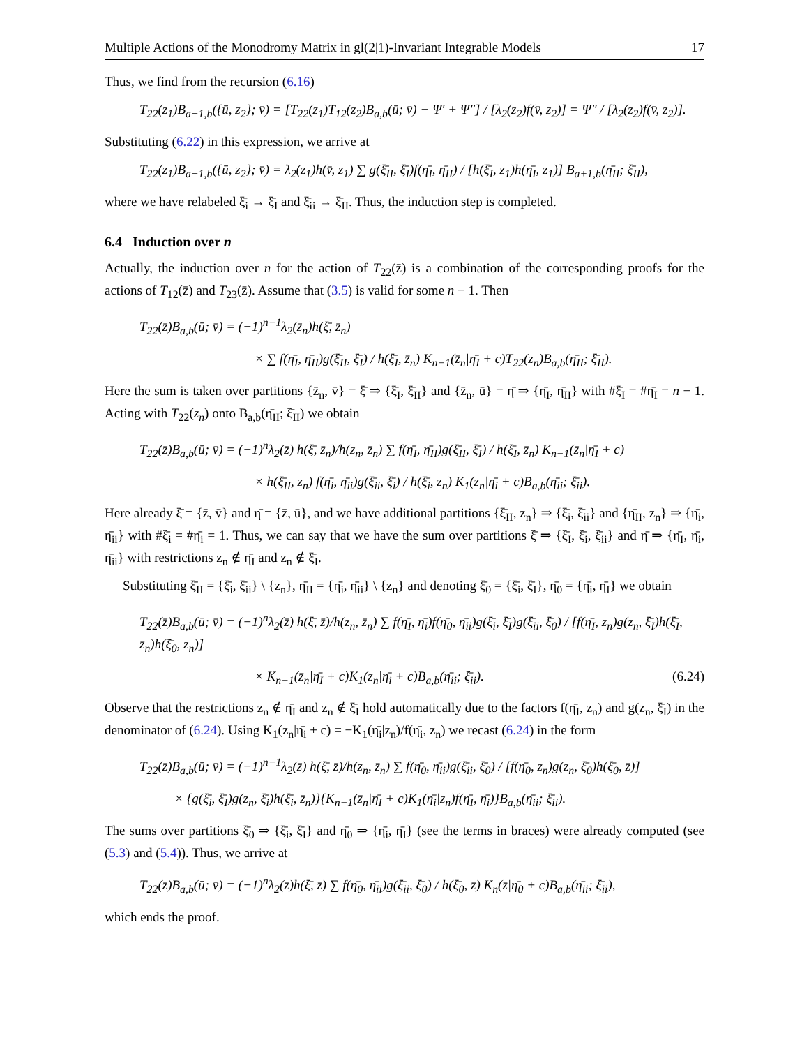Multiple Actions of the Monodromy Matrix in gl(2|1)-Invariant Integrable Models 17
Thus, we find from the recursion (6.16)
T<sub>22</sub>(z<sub>1</sub>)B<sub>a+1,b</sub>({ū, z<sub>2</sub>}; v̄) = [T<sub>22</sub>(z<sub>1</sub>)T<sub>12</sub>(z<sub>2</sub>)B<sub>a,b</sub>(ū; v̄) − Ψ′ + Ψ″] / [λ<sub>2</sub>(z<sub>2</sub>)f(v̄, z<sub>2</sub>)] = Ψ″ / [λ<sub>2</sub>(z<sub>2</sub>)f(v̄, z<sub>2</sub>)].
Substituting (6.22) in this expression, we arrive at
T<sub>22</sub>(z<sub>1</sub>)B<sub>a+1,b</sub>({ū, z<sub>2</sub>}; v̄) = λ<sub>2</sub>(z<sub>1</sub>)h(v̄, z<sub>1</sub>) ∑ g(ξ̄<sub>II</sub>, ξ̄<sub>I</sub>)f(η̄<sub>I</sub>, η̄<sub>II</sub>) / [h(ξ̄<sub>I</sub>, z<sub>1</sub>)h(η̄<sub>I</sub>, z<sub>1</sub>)] B<sub>a+1,b</sub>(η̄<sub>II</sub>; ξ̄<sub>II</sub>),
where we have relabeled ξ̄<sub>i</sub> → ξ̄<sub>I</sub> and ξ̄<sub>ii</sub> → ξ̄<sub>II</sub>. Thus, the induction step is completed.
6.4 Induction over n
Actually, the induction over n for the action of T<sub>22</sub>(z̄) is a combination of the corresponding proofs for the actions of T<sub>12</sub>(z̄) and T<sub>23</sub>(z̄). Assume that (3.5) is valid for some n − 1. Then
T<sub>22</sub>(z̄)B<sub>a,b</sub>(ū; v̄) = (−1)<sup>n−1</sup>λ<sub>2</sub>(z̄<sub>n</sub>)h(ξ̄, z̄<sub>n</sub>)
× ∑ f(η̄<sub>I</sub>, η̄<sub>II</sub>)g(ξ̄<sub>II</sub>, ξ̄<sub>I</sub>) / h(ξ̄<sub>I</sub>, z̄<sub>n</sub>) K<sub>n−1</sub>(z̄<sub>n</sub>|η̄<sub>I</sub> + c)T<sub>22</sub>(z<sub>n</sub>)B<sub>a,b</sub>(η̄<sub>II</sub>; ξ̄<sub>II</sub>).
Here the sum is taken over partitions {z̄<sub>n</sub>, v̄} = ξ̄ ⇒ {ξ̄<sub>I</sub>, ξ̄<sub>II</sub>} and {z̄<sub>n</sub>, ū} = η̄ ⇒ {η̄<sub>I</sub>, η̄<sub>II</sub>} with #ξ̄<sub>I</sub> = #η̄<sub>I</sub> = n − 1. Acting with T<sub>22</sub>(z<sub>n</sub>) onto B<sub>a,b</sub>(η̄<sub>II</sub>; ξ̄<sub>II</sub>) we obtain
T<sub>22</sub>(z̄)B<sub>a,b</sub>(ū; v̄) = (−1)<sup>n</sup>λ<sub>2</sub>(z̄) h(ξ̄, z̄<sub>n</sub>)/h(z<sub>n</sub>, z̄<sub>n</sub>) ∑ f(η̄<sub>I</sub>, η̄<sub>II</sub>)g(ξ̄<sub>II</sub>, ξ̄<sub>I</sub>) / h(ξ̄<sub>I</sub>, z̄<sub>n</sub>) K<sub>n−1</sub>(z̄<sub>n</sub>|η̄<sub>I</sub> + c)
× h(ξ̄<sub>II</sub>, z<sub>n</sub>) f(η̄<sub>i</sub>, η̄<sub>ii</sub>)g(ξ̄<sub>ii</sub>, ξ̄<sub>i</sub>) / h(ξ̄<sub>i</sub>, z<sub>n</sub>) K<sub>1</sub>(z<sub>n</sub>|η̄<sub>i</sub> + c)B<sub>a,b</sub>(η̄<sub>ii</sub>; ξ̄<sub>ii</sub>).
Here already ξ̄ = {z̄, v̄} and η̄ = {z̄, ū}, and we have additional partitions {ξ̄<sub>II</sub>, z<sub>n</sub>} ⇒ {ξ̄<sub>i</sub>, ξ̄<sub>ii</sub>} and {η̄<sub>II</sub>, z<sub>n</sub>} ⇒ {η̄<sub>i</sub>, η̄<sub>ii</sub>} with #ξ̄<sub>i</sub> = #η̄<sub>i</sub> = 1. Thus, we can say that we have the sum over partitions ξ̄ ⇒ {ξ̄<sub>I</sub>, ξ̄<sub>i</sub>, ξ̄<sub>ii</sub>} and η̄ ⇒ {η̄<sub>I</sub>, η̄<sub>i</sub>, η̄<sub>ii</sub>} with restrictions z<sub>n</sub> ∉ η̄<sub>I</sub> and z<sub>n</sub> ∉ ξ̄<sub>I</sub>.
Substituting ξ̄<sub>II</sub> = {ξ̄<sub>i</sub>, ξ̄<sub>ii</sub>} \ {z<sub>n</sub>}, η̄<sub>II</sub> = {η̄<sub>i</sub>, η̄<sub>ii</sub>} \ {z<sub>n</sub>} and denoting ξ̄<sub>0</sub> = {ξ̄<sub>i</sub>, ξ̄<sub>I</sub>}, η̄<sub>0</sub> = {η̄<sub>i</sub>, η̄<sub>I</sub>} we obtain
T<sub>22</sub>(z̄)B<sub>a,b</sub>(ū; v̄) = (−1)<sup>n</sup>λ<sub>2</sub>(z̄) h(ξ̄, z̄)/h(z<sub>n</sub>, z̄<sub>n</sub>) ∑ f(η̄<sub>I</sub>, η̄<sub>i</sub>)f(η̄<sub>0</sub>, η̄<sub>ii</sub>)g(ξ̄<sub>i</sub>, ξ̄<sub>I</sub>)g(ξ̄<sub>ii</sub>, ξ̄<sub>0</sub>) / [f(η̄<sub>I</sub>, z<sub>n</sub>)g(z<sub>n</sub>, ξ̄<sub>I</sub>)h(ξ̄<sub>I</sub>, z̄<sub>n</sub>)h(ξ̄<sub>0</sub>, z<sub>n</sub>)]
× K<sub>n−1</sub>(z̄<sub>n</sub>|η̄<sub>I</sub> + c)K<sub>1</sub>(z<sub>n</sub>|η̄<sub>i</sub> + c)B<sub>a,b</sub>(η̄<sub>ii</sub>; ξ̄<sub>ii</sub>). (6.24)
Observe that the restrictions z<sub>n</sub> ∉ η̄<sub>I</sub> and z<sub>n</sub> ∉ ξ̄<sub>I</sub> hold automatically due to the factors f(η̄<sub>I</sub>, z<sub>n</sub>) and g(z<sub>n</sub>, ξ̄<sub>I</sub>) in the denominator of (6.24). Using K<sub>1</sub>(z<sub>n</sub>|η̄<sub>i</sub> + c) = −K<sub>1</sub>(η̄<sub>i</sub>|z<sub>n</sub>)/f(η̄<sub>i</sub>, z<sub>n</sub>) we recast (6.24) in the form
T<sub>22</sub>(z̄)B<sub>a,b</sub>(ū; v̄) = (−1)<sup>n−1</sup>λ<sub>2</sub>(z̄) h(ξ̄, z̄)/h(z<sub>n</sub>, z̄<sub>n</sub>) ∑ f(η̄<sub>0</sub>, η̄<sub>ii</sub>)g(ξ̄<sub>ii</sub>, ξ̄<sub>0</sub>) / [f(η̄<sub>0</sub>, z<sub>n</sub>)g(z<sub>n</sub>, ξ̄<sub>0</sub>)h(ξ̄<sub>0</sub>, z̄)]
× {g(ξ̄<sub>i</sub>, ξ̄<sub>I</sub>)g(z<sub>n</sub>, ξ̄<sub>i</sub>)h(ξ̄<sub>i</sub>, z̄<sub>n</sub>)}{K<sub>n−1</sub>(z̄<sub>n</sub>|η̄<sub>I</sub> + c)K<sub>1</sub>(η̄<sub>i</sub>|z<sub>n</sub>)f(η̄<sub>I</sub>, η̄<sub>i</sub>)}B<sub>a,b</sub>(η̄<sub>ii</sub>; ξ̄<sub>ii</sub>).
The sums over partitions ξ̄<sub>0</sub> ⇒ {ξ̄<sub>i</sub>, ξ̄<sub>I</sub>} and η̄<sub>0</sub> ⇒ {η̄<sub>i</sub>, η̄<sub>I</sub>} (see the terms in braces) were already computed (see (5.3) and (5.4)). Thus, we arrive at
T<sub>22</sub>(z̄)B<sub>a,b</sub>(ū; v̄) = (−1)<sup>n</sup>λ<sub>2</sub>(z̄)h(ξ̄, z̄) ∑ f(η̄<sub>0</sub>, η̄<sub>ii</sub>)g(ξ̄<sub>ii</sub>, ξ̄<sub>0</sub>) / h(ξ̄<sub>0</sub>, z̄) K<sub>n</sub>(z̄|η̄<sub>0</sub> + c)B<sub>a,b</sub>(η̄<sub>ii</sub>; ξ̄<sub>ii</sub>),
which ends the proof.